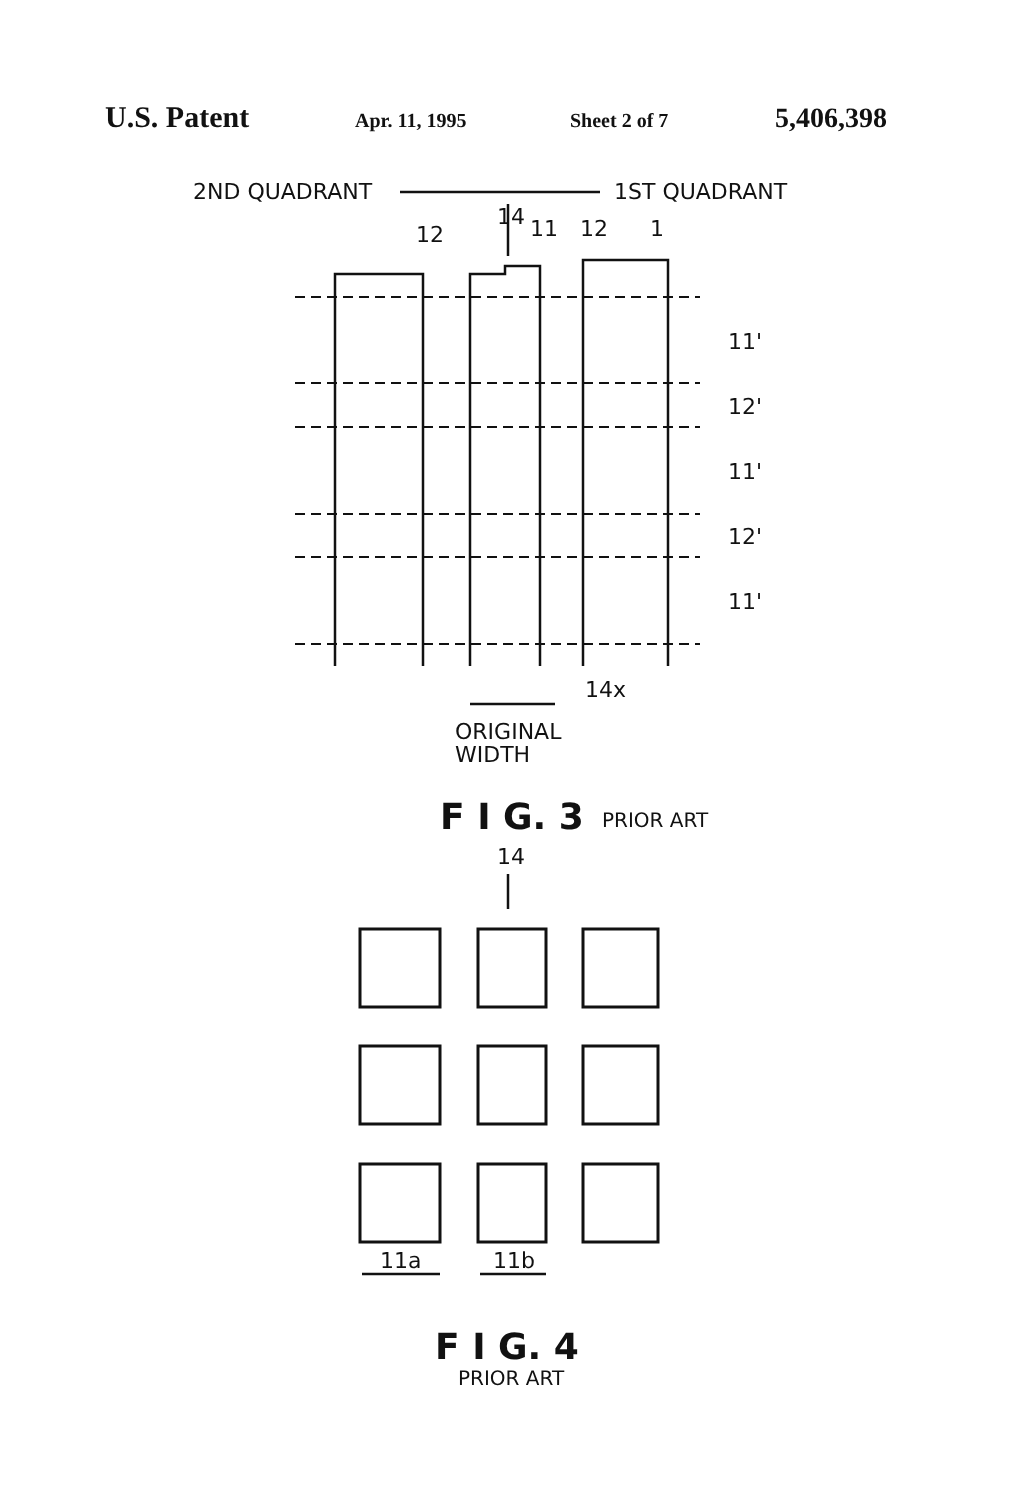U.S. Patent Apr. 11, 1995 Sheet 2 of 7 5,406,398
2ND QUADRANT
1ST QUADRANT
14
12
11
12
1
11'
12'
11'
12'
11'
14x
ORIGINAL
WIDTH
F I G. 3
PRIOR ART
14
11a
11b
F I G. 4
PRIOR ART